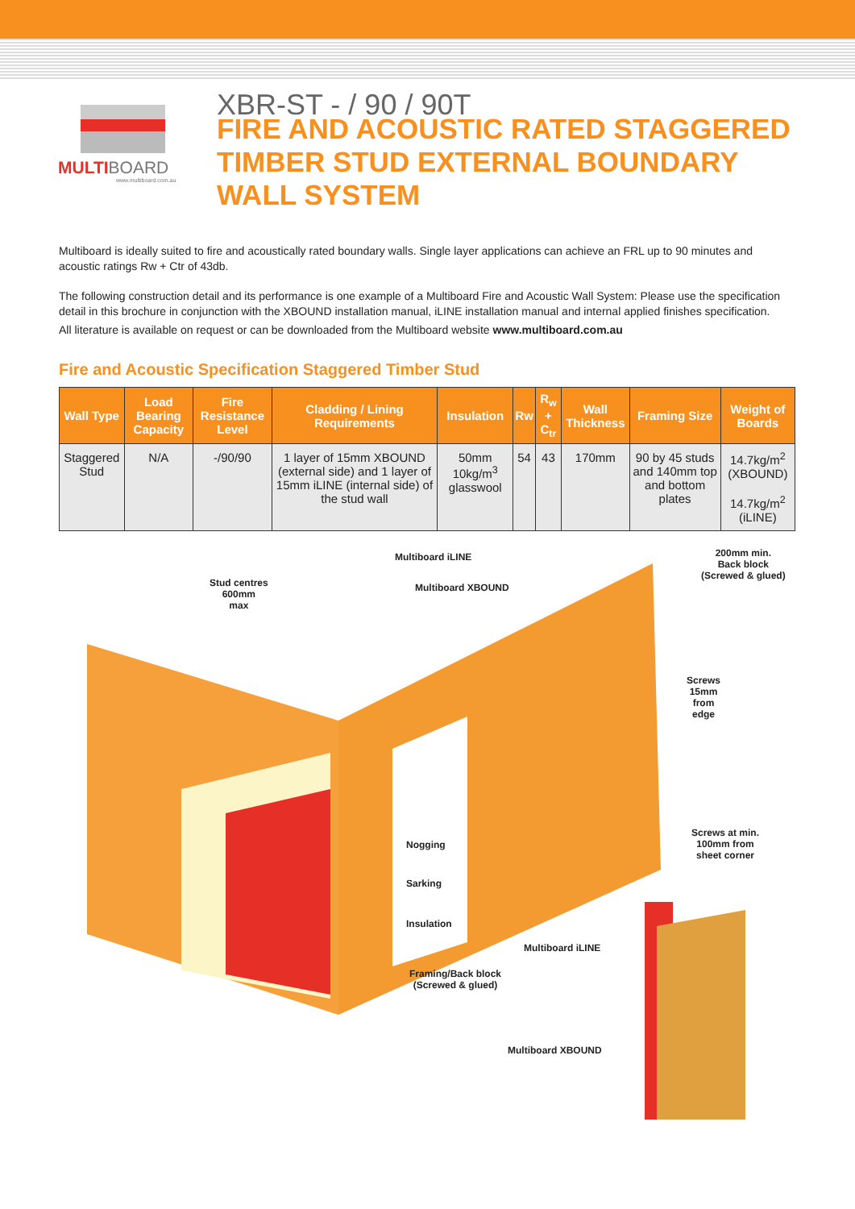MULTI BOARD
www.multiboard.com.au
XBR-ST - / 90 / 90T
FIRE AND ACOUSTIC RATED STAGGERED
TIMBER STUD EXTERNAL BOUNDARY
WALL SYSTEM
Multiboard is ideally suited to fire and acoustically rated boundary walls. Single layer applications can achieve an FRL up to 90 minutes and acoustic ratings Rw + Ctr of 43db.
The following construction detail and its performance is one example of a Multiboard Fire and Acoustic Wall System: Please use the specification detail in this brochure in conjunction with the XBOUND installation manual, iLINE installation manual and internal applied finishes specification.
All literature is available on request or can be downloaded from the Multiboard website www.multiboard.com.au
Fire and Acoustic Specification Staggered Timber Stud
| Wall Type | Load Bearing Capacity | Fire Resistance Level | Cladding / Lining Requirements | Insulation | Rw | R<sub>w</sub> + C<sub>tr</sub> | Wall Thickness | Framing Size | Weight of Boards |
| --- | --- | --- | --- | --- | --- | --- | --- | --- | --- |
| Staggered Stud | N/A | -/90/90 | 1 layer of 15mm XBOUND (external side) and 1 layer of 15mm iLINE (internal side) of the stud wall | 50mm 10kg/m<sup>3</sup> glasswool | 54 | 43 | 170mm | 90 by 45 studs and 140mm top and bottom plates | 14.7kg/m<sup>2</sup> (XBOUND) 14.7kg/m<sup>2</sup> (iLINE) |
Multiboard iLINE
200mm min.
Back block
(Screwed & glued)
Stud centres
600mm
max
Multiboard XBOUND
Screws
15mm
from
edge
Screws at min.
100mm from
sheet corner
Nogging
Sarking
Insulation
Multiboard iLINE
Framing/Back block
(Screwed & glued)
Multiboard XBOUND